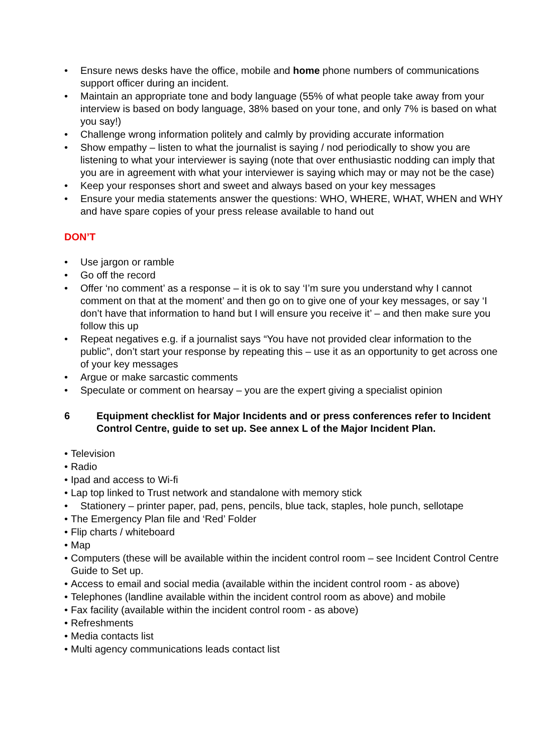• Ensure news desks have the office, mobile and home phone numbers of communications support officer during an incident.
• Maintain an appropriate tone and body language (55% of what people take away from your interview is based on body language, 38% based on your tone, and only 7% is based on what you say!)
• Challenge wrong information politely and calmly by providing accurate information
• Show empathy – listen to what the journalist is saying / nod periodically to show you are listening to what your interviewer is saying (note that over enthusiastic nodding can imply that you are in agreement with what your interviewer is saying which may or may not be the case)
• Keep your responses short and sweet and always based on your key messages
• Ensure your media statements answer the questions: WHO, WHERE, WHAT, WHEN and WHY and have spare copies of your press release available to hand out
DON’T
• Use jargon or ramble
• Go off the record
• Offer ‘no comment’ as a response – it is ok to say ‘I’m sure you understand why I cannot comment on that at the moment’ and then go on to give one of your key messages, or say ‘I don’t have that information to hand but I will ensure you receive it’ – and then make sure you follow this up
• Repeat negatives e.g. if a journalist says “You have not provided clear information to the public”, don’t start your response by repeating this – use it as an opportunity to get across one of your key messages
• Argue or make sarcastic comments
• Speculate or comment on hearsay – you are the expert giving a specialist opinion
6 Equipment checklist for Major Incidents and or press conferences refer to Incident Control Centre, guide to set up. See annex L of the Major Incident Plan.
• Television
• Radio
• Ipad and access to Wi-fi
• Lap top linked to Trust network and standalone with memory stick
• Stationery – printer paper, pad, pens, pencils, blue tack, staples, hole punch, sellotape
• The Emergency Plan file and ‘Red’ Folder
• Flip charts / whiteboard
• Map
• Computers (these will be available within the incident control room – see Incident Control Centre Guide to Set up.
• Access to email and social media (available within the incident control room - as above)
• Telephones (landline available within the incident control room as above) and mobile
• Fax facility (available within the incident control room - as above)
• Refreshments
• Media contacts list
• Multi agency communications leads contact list